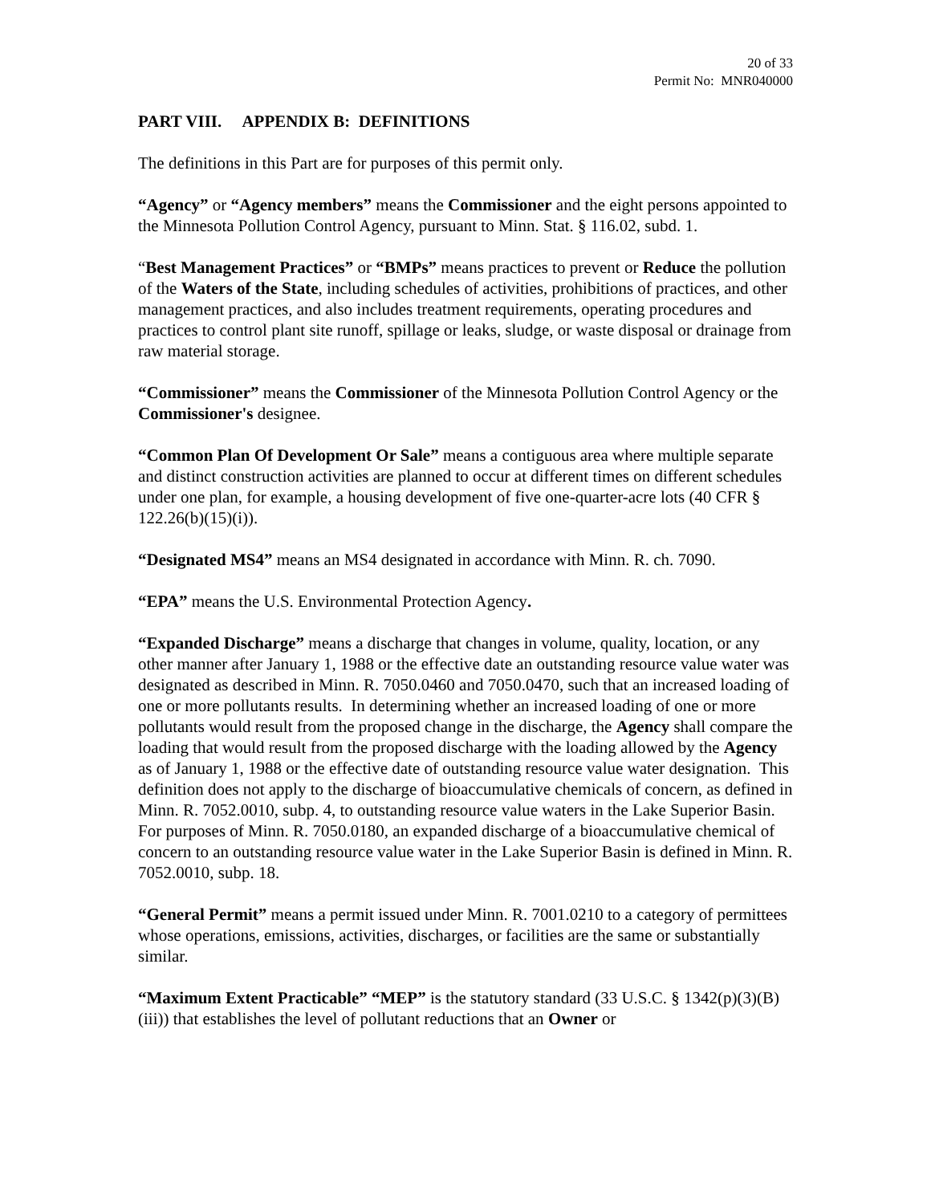20 of 33
Permit No: MNR040000
PART VIII. APPENDIX B: DEFINITIONS
The definitions in this Part are for purposes of this permit only.
“Agency” or “Agency members” means the Commissioner and the eight persons appointed to the Minnesota Pollution Control Agency, pursuant to Minn. Stat. § 116.02, subd. 1.
“Best Management Practices” or “BMPs” means practices to prevent or Reduce the pollution of the Waters of the State, including schedules of activities, prohibitions of practices, and other management practices, and also includes treatment requirements, operating procedures and practices to control plant site runoff, spillage or leaks, sludge, or waste disposal or drainage from raw material storage.
“Commissioner” means the Commissioner of the Minnesota Pollution Control Agency or the Commissioner's designee.
“Common Plan Of Development Or Sale” means a contiguous area where multiple separate and distinct construction activities are planned to occur at different times on different schedules under one plan, for example, a housing development of five one-quarter-acre lots (40 CFR § 122.26(b)(15)(i)).
“Designated MS4” means an MS4 designated in accordance with Minn. R. ch. 7090.
“EPA” means the U.S. Environmental Protection Agency.
“Expanded Discharge” means a discharge that changes in volume, quality, location, or any other manner after January 1, 1988 or the effective date an outstanding resource value water was designated as described in Minn. R. 7050.0460 and 7050.0470, such that an increased loading of one or more pollutants results. In determining whether an increased loading of one or more pollutants would result from the proposed change in the discharge, the Agency shall compare the loading that would result from the proposed discharge with the loading allowed by the Agency as of January 1, 1988 or the effective date of outstanding resource value water designation. This definition does not apply to the discharge of bioaccumulative chemicals of concern, as defined in Minn. R. 7052.0010, subp. 4, to outstanding resource value waters in the Lake Superior Basin. For purposes of Minn. R. 7050.0180, an expanded discharge of a bioaccumulative chemical of concern to an outstanding resource value water in the Lake Superior Basin is defined in Minn. R. 7052.0010, subp. 18.
“General Permit” means a permit issued under Minn. R. 7001.0210 to a category of permittees whose operations, emissions, activities, discharges, or facilities are the same or substantially similar.
“Maximum Extent Practicable” “MEP” is the statutory standard (33 U.S.C. § 1342(p)(3)(B)(iii)) that establishes the level of pollutant reductions that an Owner or